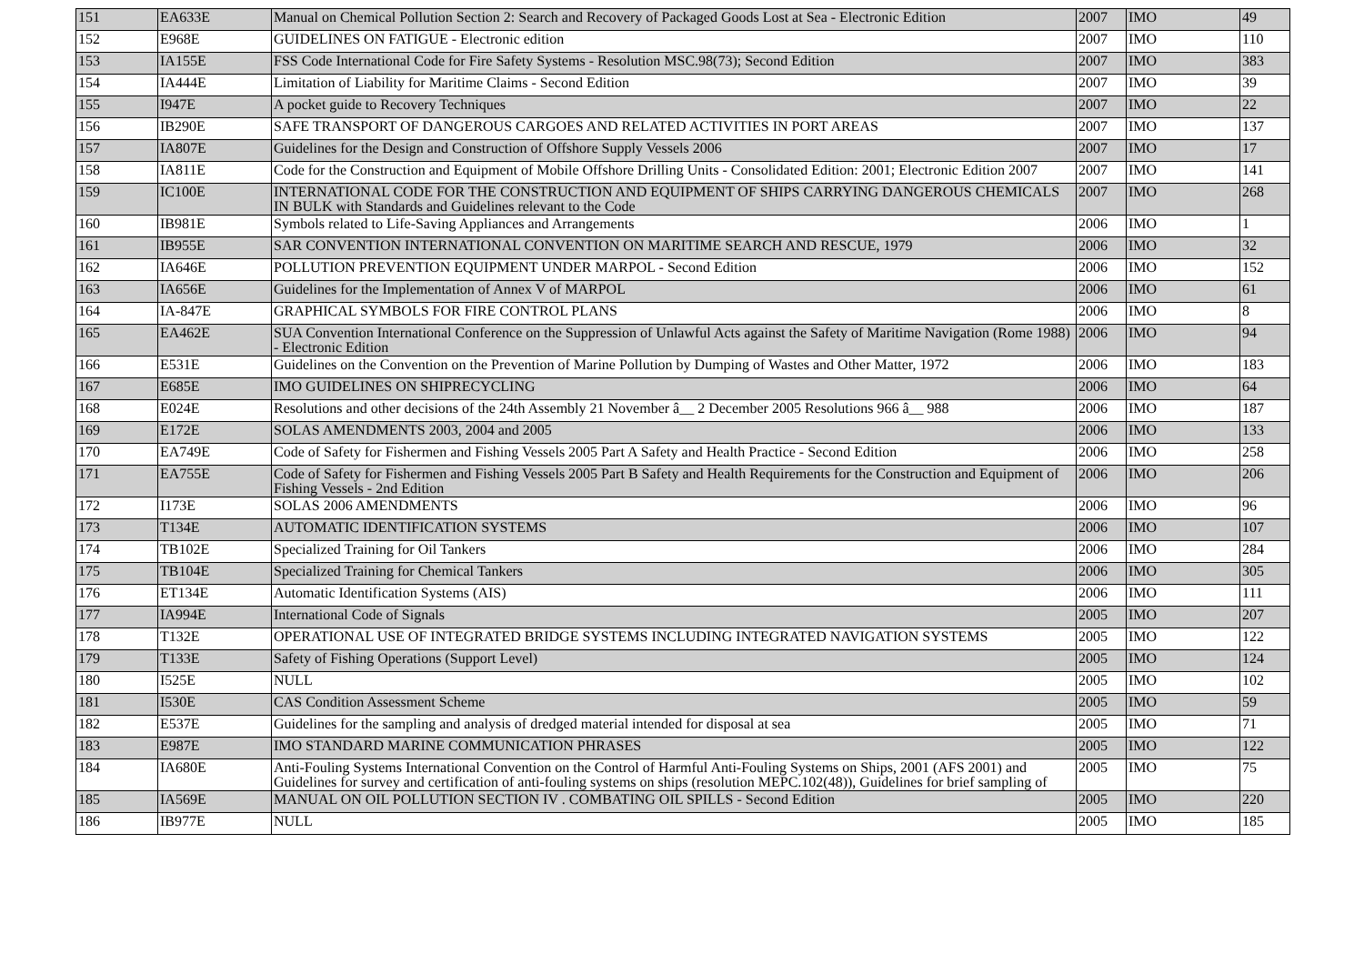| 151 | EA633E | Manual on Chemical Pollution Section 2: Search and Recovery of Packaged Goods Lost at Sea - Electronic Edition | 2007 | IMO | 49 |
| 152 | E968E | GUIDELINES ON FATIGUE - Electronic edition | 2007 | IMO | 110 |
| 153 | IA155E | FSS Code International Code for Fire Safety Systems - Resolution MSC.98(73); Second Edition | 2007 | IMO | 383 |
| 154 | IA444E | Limitation of Liability for Maritime Claims - Second Edition | 2007 | IMO | 39 |
| 155 | I947E | A pocket guide to Recovery Techniques | 2007 | IMO | 22 |
| 156 | IB290E | SAFE TRANSPORT OF DANGEROUS CARGOES AND RELATED ACTIVITIES IN PORT AREAS | 2007 | IMO | 137 |
| 157 | IA807E | Guidelines for the Design and Construction of Offshore Supply Vessels 2006 | 2007 | IMO | 17 |
| 158 | IA811E | Code for the Construction and Equipment of Mobile Offshore Drilling Units - Consolidated Edition: 2001; Electronic Edition 2007 | 2007 | IMO | 141 |
| 159 | IC100E | INTERNATIONAL CODE FOR THE CONSTRUCTION AND EQUIPMENT OF SHIPS CARRYING DANGEROUS CHEMICALS IN BULK with Standards and Guidelines relevant to the Code | 2007 | IMO | 268 |
| 160 | IB981E | Symbols related to Life-Saving Appliances and Arrangements | 2006 | IMO | 1 |
| 161 | IB955E | SAR CONVENTION INTERNATIONAL CONVENTION ON MARITIME SEARCH AND RESCUE, 1979 | 2006 | IMO | 32 |
| 162 | IA646E | POLLUTION PREVENTION EQUIPMENT UNDER MARPOL - Second Edition | 2006 | IMO | 152 |
| 163 | IA656E | Guidelines for the Implementation of Annex V of MARPOL | 2006 | IMO | 61 |
| 164 | IA-847E | GRAPHICAL SYMBOLS FOR FIRE CONTROL PLANS | 2006 | IMO | 8 |
| 165 | EA462E | SUA Convention International Conference on the Suppression of Unlawful Acts against the Safety of Maritime Navigation (Rome 1988) - Electronic Edition | 2006 | IMO | 94 |
| 166 | E531E | Guidelines on the Convention on the Prevention of Marine Pollution by Dumping of Wastes and Other Matter, 1972 | 2006 | IMO | 183 |
| 167 | E685E | IMO GUIDELINES ON SHIPRECYCLING | 2006 | IMO | 64 |
| 168 | E024E | Resolutions and other decisions of the 24th Assembly 21 November â__ 2 December 2005 Resolutions 966 â__ 988 | 2006 | IMO | 187 |
| 169 | E172E | SOLAS AMENDMENTS 2003, 2004 and 2005 | 2006 | IMO | 133 |
| 170 | EA749E | Code of Safety for Fishermen and Fishing Vessels 2005 Part A Safety and Health Practice - Second Edition | 2006 | IMO | 258 |
| 171 | EA755E | Code of Safety for Fishermen and Fishing Vessels 2005 Part B Safety and Health Requirements for the Construction and Equipment of Fishing Vessels - 2nd Edition | 2006 | IMO | 206 |
| 172 | I173E | SOLAS 2006 AMENDMENTS | 2006 | IMO | 96 |
| 173 | T134E | AUTOMATIC IDENTIFICATION SYSTEMS | 2006 | IMO | 107 |
| 174 | TB102E | Specialized Training for Oil Tankers | 2006 | IMO | 284 |
| 175 | TB104E | Specialized Training for Chemical Tankers | 2006 | IMO | 305 |
| 176 | ET134E | Automatic Identification Systems (AIS) | 2006 | IMO | 111 |
| 177 | IA994E | International Code of Signals | 2005 | IMO | 207 |
| 178 | T132E | OPERATIONAL USE OF INTEGRATED BRIDGE SYSTEMS INCLUDING INTEGRATED NAVIGATION SYSTEMS | 2005 | IMO | 122 |
| 179 | T133E | Safety of Fishing Operations (Support Level) | 2005 | IMO | 124 |
| 180 | I525E | NULL | 2005 | IMO | 102 |
| 181 | I530E | CAS Condition Assessment Scheme | 2005 | IMO | 59 |
| 182 | E537E | Guidelines for the sampling and analysis of dredged material intended for disposal at sea | 2005 | IMO | 71 |
| 183 | E987E | IMO STANDARD MARINE COMMUNICATION PHRASES | 2005 | IMO | 122 |
| 184 | IA680E | Anti-Fouling Systems International Convention on the Control of Harmful Anti-Fouling Systems on Ships, 2001 (AFS 2001) and Guidelines for survey and certification of anti-fouling systems on ships (resolution MEPC.102(48)), Guidelines for brief sampling of | 2005 | IMO | 75 |
| 185 | IA569E | MANUAL ON OIL POLLUTION SECTION IV . COMBATING OIL SPILLS - Second Edition | 2005 | IMO | 220 |
| 186 | IB977E | NULL | 2005 | IMO | 185 |